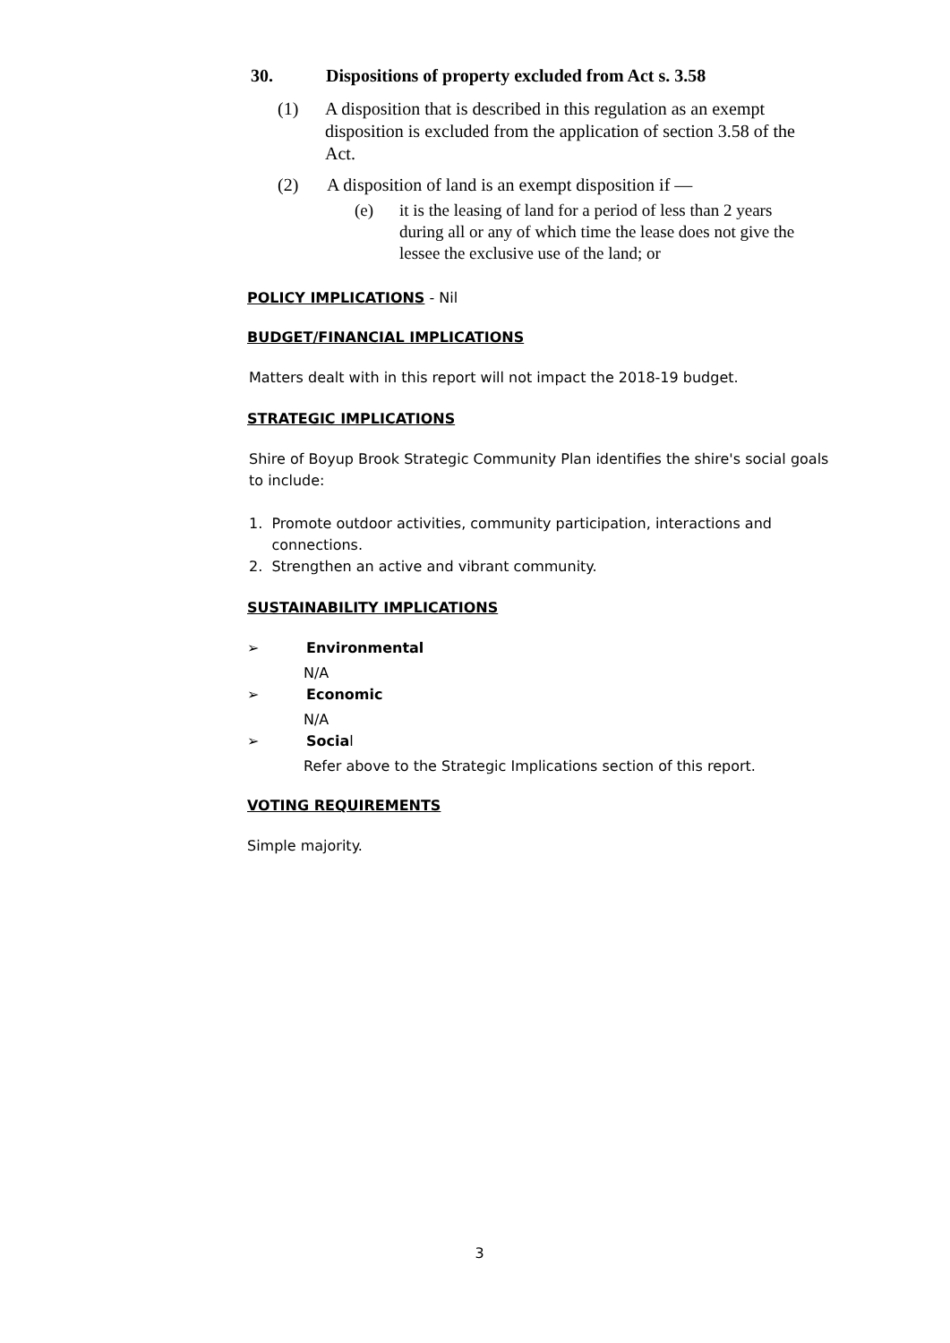30. Dispositions of property excluded from Act s. 3.58
(1) A disposition that is described in this regulation as an exempt disposition is excluded from the application of section 3.58 of the Act.
(2) A disposition of land is an exempt disposition if —
(e) it is the leasing of land for a period of less than 2 years during all or any of which time the lease does not give the lessee the exclusive use of the land; or
POLICY IMPLICATIONS - Nil
BUDGET/FINANCIAL IMPLICATIONS
Matters dealt with in this report will not impact the 2018-19 budget.
STRATEGIC IMPLICATIONS
Shire of Boyup Brook Strategic Community Plan identifies the shire's social goals to include:
1. Promote outdoor activities, community participation, interactions and
connections.
2. Strengthen an active and vibrant community.
SUSTAINABILITY IMPLICATIONS
➢ Environmental
N/A
➢ Economic
N/A
➢ Social
Refer above to the Strategic Implications section of this report.
VOTING REQUIREMENTS
Simple majority.
3